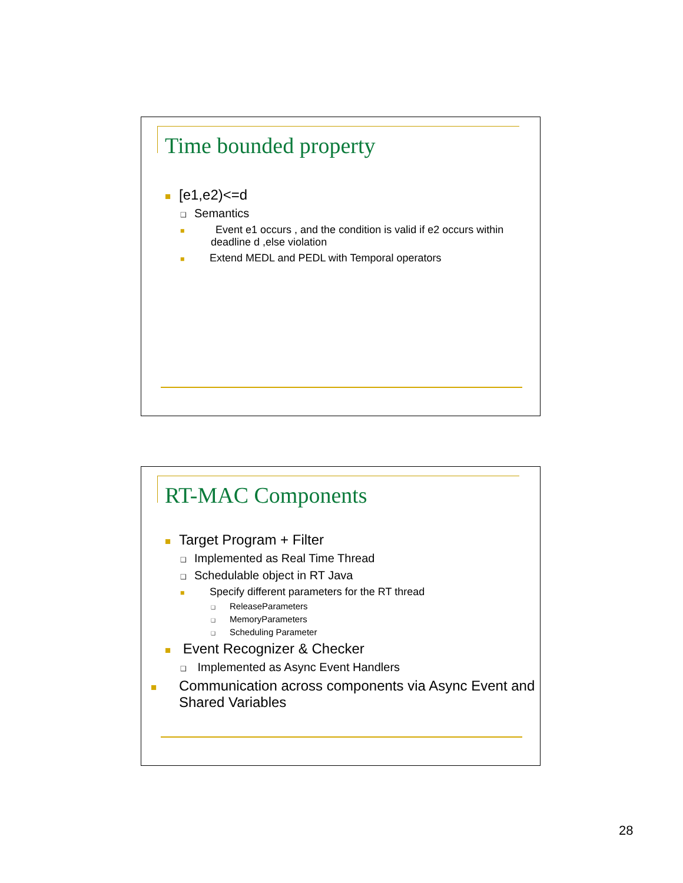Time bounded property
■ [e1,e2)<=d
❑ Semantics
■ Event e1 occurs , and the condition is valid if e2 occurs within deadline d ,else violation
■ Extend MEDL and PEDL with Temporal operators
RT-MAC Components
■ Target Program + Filter
❑ Implemented as Real Time Thread
❑ Schedulable object in RT Java
■ Specify different parameters for the RT thread
❑ ReleaseParameters
❑ MemoryParameters
❑ Scheduling Parameter
■ Event Recognizer & Checker
❑ Implemented as Async Event Handlers
■ Communication across components via Async Event and Shared Variables
28